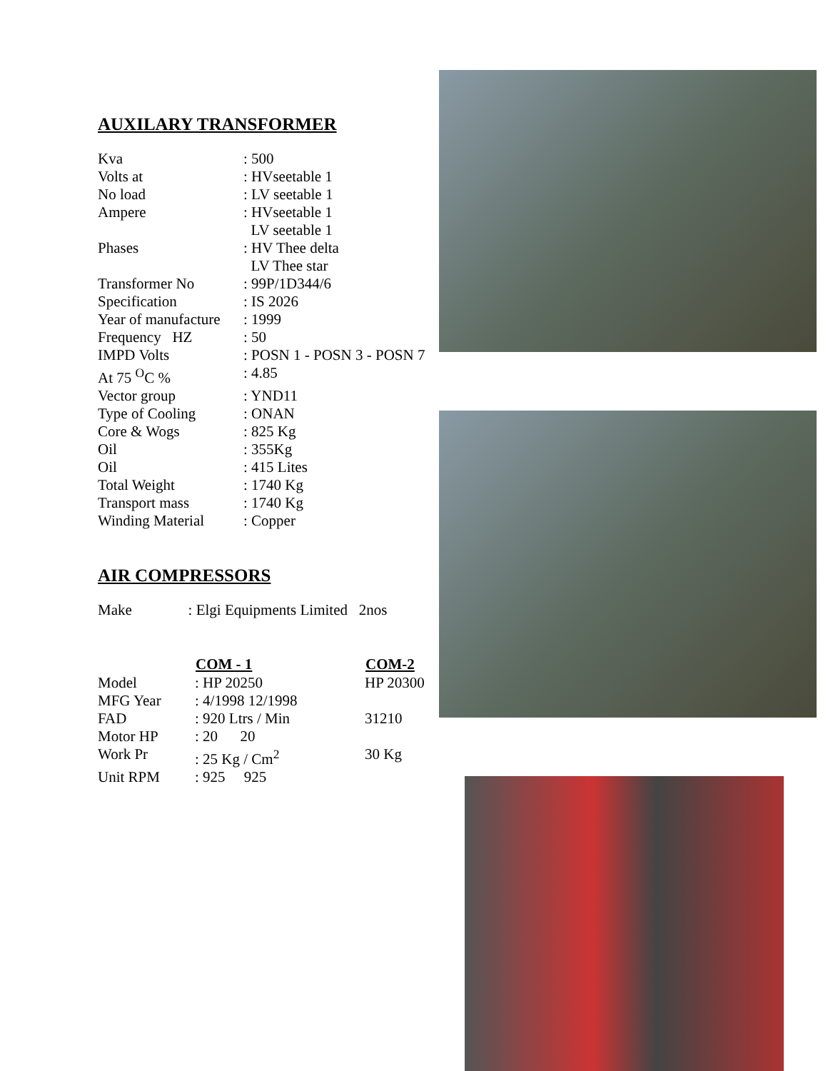AUXILARY TRANSFORMER
| Kva | : 500 |
| Volts at | : HVseetable 1 |
| No load | : LV seetable 1 |
| Ampere | : HVseetable 1 LV seetable 1 |
| Phases | : HV Thee delta LV Thee star |
| Transformer No | : 99P/1D344/6 |
| Specification | : IS 2026 |
| Year of manufacture | : 1999 |
| Frequency HZ | : 50 |
| IMPD Volts | : POSN 1 - POSN 3 - POSN 7 |
| At 75 <sup>O</sup>C % | : 4.85 |
| Vector group | : YND11 |
| Type of Cooling | : ONAN |
| Core & Wogs | : 825 Kg |
| Oil | : 355Kg |
| Oil | : 415 Lites |
| Total Weight | : 1740 Kg |
| Transport mass | : 1740 Kg |
| Winding Material | : Copper |
AIR COMPRESSORS
Make : Elgi Equipments Limited 2nos
| | COM - 1 | COM-2 |
| --- | --- | --- |
| Model | : HP 20250 | HP 20300 |
| MFG Year | : 4/1998 12/1998 | |
| FAD | : 920 Ltrs / Min | 31210 |
| Motor HP | : 20 20 | |
| Work Pr | : 25 Kg / Cm<sup>2</sup> | 30 Kg |
| Unit RPM | : 925 925 | |